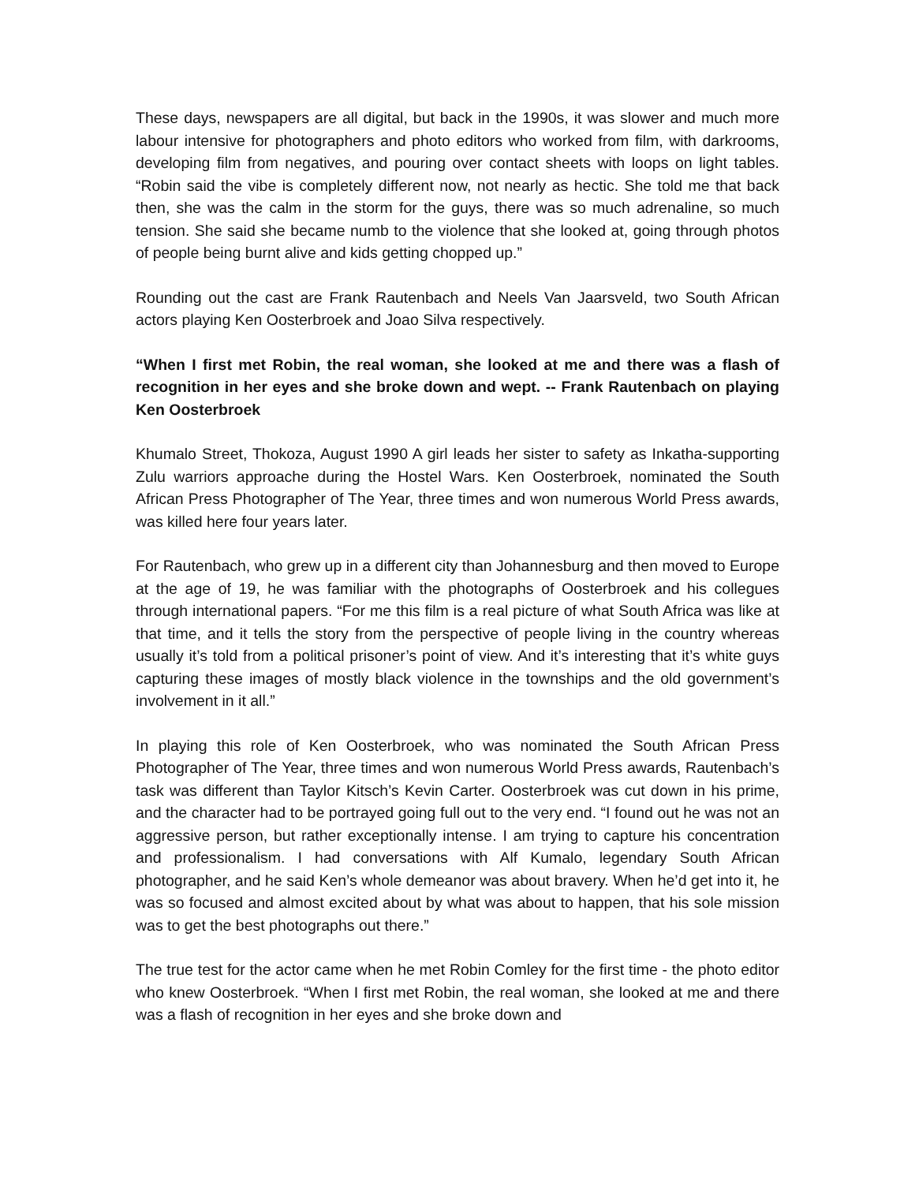These days, newspapers are all digital, but back in the 1990s, it was slower and much more labour intensive for photographers and photo editors who worked from film, with darkrooms, developing film from negatives, and pouring over contact sheets with loops on light tables. “Robin said the vibe is completely different now, not nearly as hectic. She told me that back then, she was the calm in the storm for the guys, there was so much adrenaline, so much tension. She said she became numb to the violence that she looked at, going through photos of people being burnt alive and kids getting chopped up.”
Rounding out the cast are Frank Rautenbach and Neels Van Jaarsveld, two South African actors playing Ken Oosterbroek and Joao Silva respectively.
“When I first met Robin, the real woman, she looked at me and there was a flash of recognition in her eyes and she broke down and wept. -- Frank Rautenbach on playing Ken Oosterbroek
Khumalo Street, Thokoza, August 1990 A girl leads her sister to safety as Inkatha-supporting Zulu warriors approache during the Hostel Wars. Ken Oosterbroek, nominated the South African Press Photographer of The Year, three times and won numerous World Press awards, was killed here four years later.
For Rautenbach, who grew up in a different city than Johannesburg and then moved to Europe at the age of 19, he was familiar with the photographs of Oosterbroek and his collegues through international papers. “For me this film is a real picture of what South Africa was like at that time, and it tells the story from the perspective of people living in the country whereas usually it’s told from a political prisoner’s point of view. And it’s interesting that it’s white guys capturing these images of mostly black violence in the townships and the old government’s involvement in it all.”
In playing this role of Ken Oosterbroek, who was nominated the South African Press Photographer of The Year, three times and won numerous World Press awards, Rautenbach’s task was different than Taylor Kitsch’s Kevin Carter. Oosterbroek was cut down in his prime, and the character had to be portrayed going full out to the very end. “I found out he was not an aggressive person, but rather exceptionally intense. I am trying to capture his concentration and professionalism. I had conversations with Alf Kumalo, legendary South African photographer, and he said Ken’s whole demeanor was about bravery. When he’d get into it, he was so focused and almost excited about by what was about to happen, that his sole mission was to get the best photographs out there.”
The true test for the actor came when he met Robin Comley for the first time - the photo editor who knew Oosterbroek. “When I first met Robin, the real woman, she looked at me and there was a flash of recognition in her eyes and she broke down and